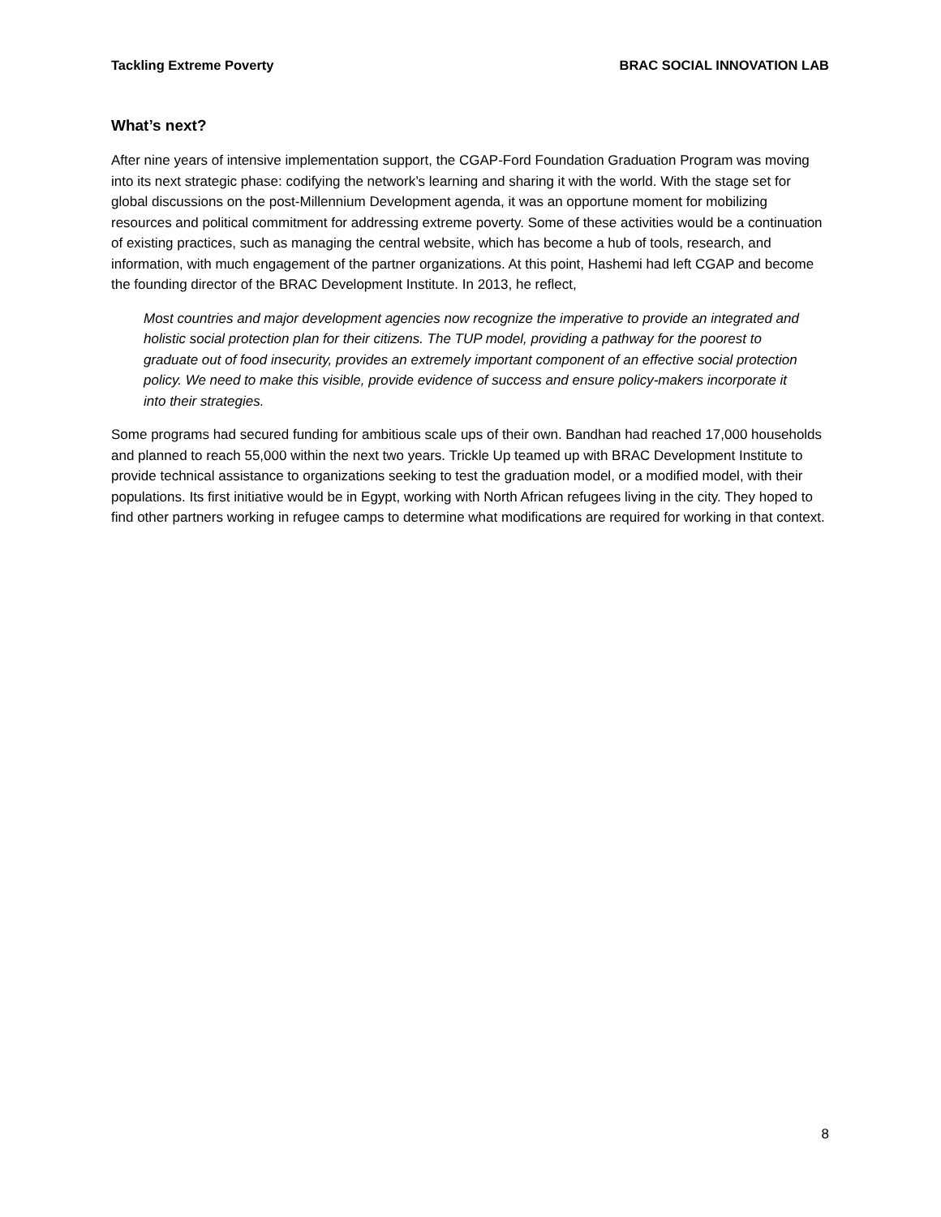Tackling Extreme Poverty BRAC SOCIAL INNOVATION LAB
What’s next?
After nine years of intensive implementation support, the CGAP-Ford Foundation Graduation Program was moving into its next strategic phase: codifying the network’s learning and sharing it with the world. With the stage set for global discussions on the post-Millennium Development agenda, it was an opportune moment for mobilizing resources and political commitment for addressing extreme poverty. Some of these activities would be a continuation of existing practices, such as managing the central website, which has become a hub of tools, research, and information, with much engagement of the partner organizations. At this point, Hashemi had left CGAP and become the founding director of the BRAC Development Institute. In 2013, he reflect,
Most countries and major development agencies now recognize the imperative to provide an integrated and holistic social protection plan for their citizens. The TUP model, providing a pathway for the poorest to graduate out of food insecurity, provides an extremely important component of an effective social protection policy. We need to make this visible, provide evidence of success and ensure policy-makers incorporate it into their strategies.
Some programs had secured funding for ambitious scale ups of their own. Bandhan had reached 17,000 households and planned to reach 55,000 within the next two years. Trickle Up teamed up with BRAC Development Institute to provide technical assistance to organizations seeking to test the graduation model, or a modified model, with their populations. Its first initiative would be in Egypt, working with North African refugees living in the city. They hoped to find other partners working in refugee camps to determine what modifications are required for working in that context.
8